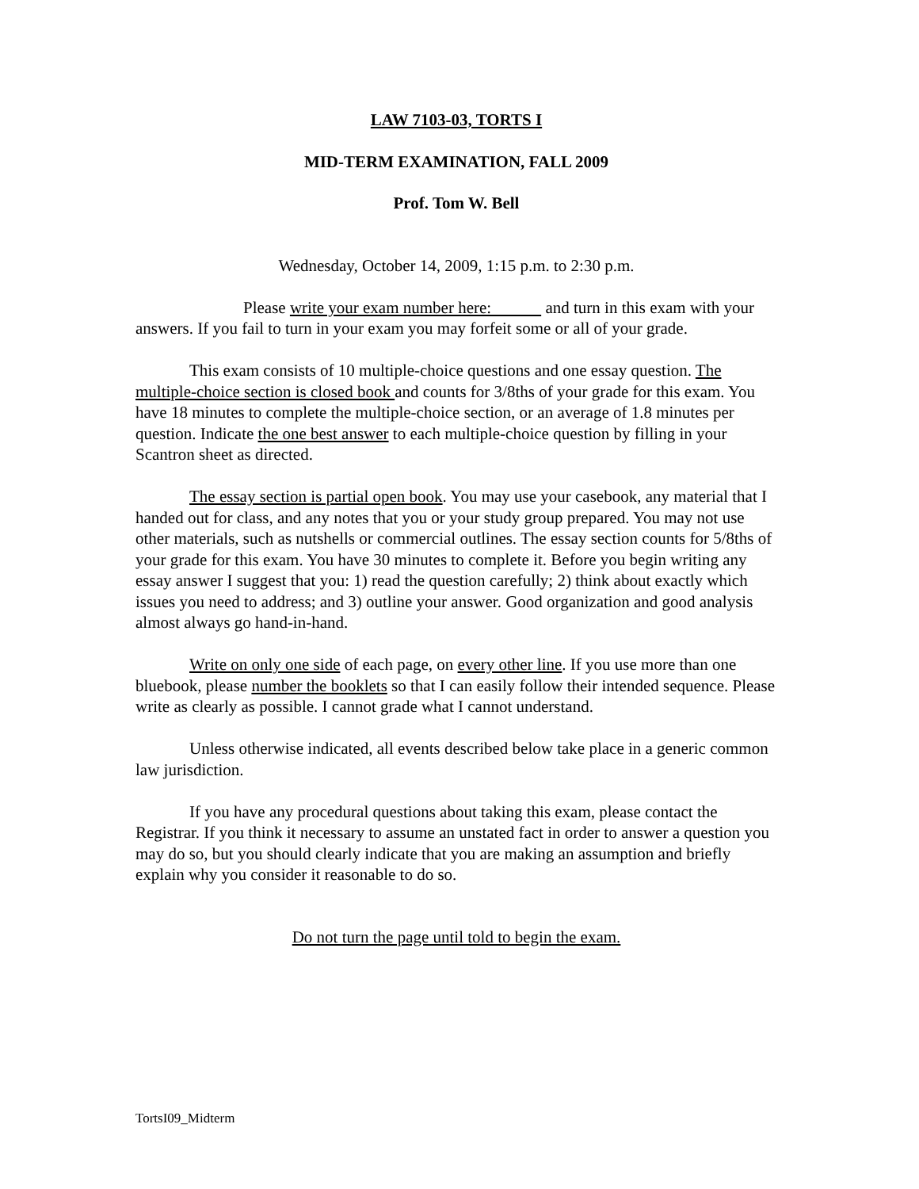LAW 7103-03, TORTS I
MID-TERM EXAMINATION, FALL 2009
Prof. Tom W. Bell
Wednesday, October 14, 2009, 1:15 p.m. to 2:30 p.m.
Please write your exam number here: and turn in this exam with your answers. If you fail to turn in your exam you may forfeit some or all of your grade.
This exam consists of 10 multiple-choice questions and one essay question. The multiple-choice section is closed book and counts for 3/8ths of your grade for this exam. You have 18 minutes to complete the multiple-choice section, or an average of 1.8 minutes per question. Indicate the one best answer to each multiple-choice question by filling in your Scantron sheet as directed.
The essay section is partial open book. You may use your casebook, any material that I handed out for class, and any notes that you or your study group prepared. You may not use other materials, such as nutshells or commercial outlines. The essay section counts for 5/8ths of your grade for this exam. You have 30 minutes to complete it. Before you begin writing any essay answer I suggest that you: 1) read the question carefully; 2) think about exactly which issues you need to address; and 3) outline your answer. Good organization and good analysis almost always go hand-in-hand.
Write on only one side of each page, on every other line. If you use more than one bluebook, please number the booklets so that I can easily follow their intended sequence. Please write as clearly as possible. I cannot grade what I cannot understand.
Unless otherwise indicated, all events described below take place in a generic common law jurisdiction.
If you have any procedural questions about taking this exam, please contact the Registrar. If you think it necessary to assume an unstated fact in order to answer a question you may do so, but you should clearly indicate that you are making an assumption and briefly explain why you consider it reasonable to do so.
Do not turn the page until told to begin the exam.
TortsI09_Midterm